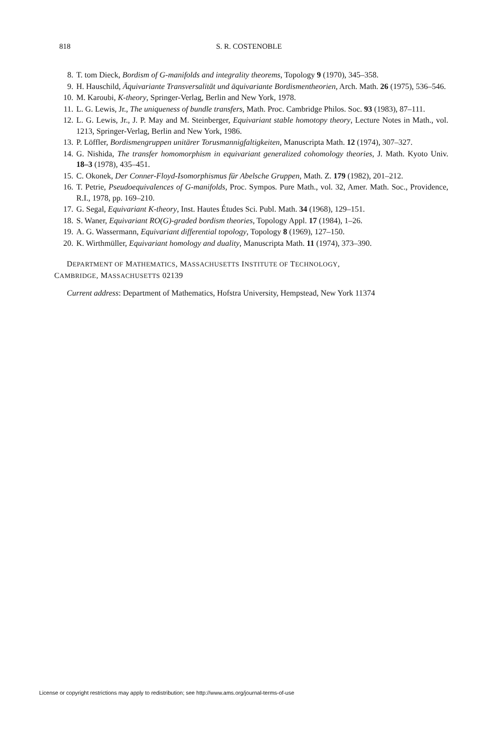818 S. R. COSTENOBLE
8. T. tom Dieck, Bordism of G-manifolds and integrality theorems, Topology 9 (1970), 345–358.
9. H. Hauschild, Äquivariante Transversalität und äquivariante Bordismentheorien, Arch. Math. 26 (1975), 536–546.
10. M. Karoubi, K-theory, Springer-Verlag, Berlin and New York, 1978.
11. L. G. Lewis, Jr., The uniqueness of bundle transfers, Math. Proc. Cambridge Philos. Soc. 93 (1983), 87–111.
12. L. G. Lewis, Jr., J. P. May and M. Steinberger, Equivariant stable homotopy theory, Lecture Notes in Math., vol. 1213, Springer-Verlag, Berlin and New York, 1986.
13. P. Löffler, Bordismengruppen unitärer Torusmannigfaltigkeiten, Manuscripta Math. 12 (1974), 307–327.
14. G. Nishida, The transfer homomorphism in equivariant generalized cohomology theories, J. Math. Kyoto Univ. 18–3 (1978), 435–451.
15. C. Okonek, Der Conner-Floyd-Isomorphismus für Abelsche Gruppen, Math. Z. 179 (1982), 201–212.
16. T. Petrie, Pseudoequivalences of G-manifolds, Proc. Sympos. Pure Math., vol. 32, Amer. Math. Soc., Providence, R.I., 1978, pp. 169–210.
17. G. Segal, Equivariant K-theory, Inst. Hautes Études Sci. Publ. Math. 34 (1968), 129–151.
18. S. Waner, Equivariant RO(G)-graded bordism theories, Topology Appl. 17 (1984), 1–26.
19. A. G. Wassermann, Equivariant differential topology, Topology 8 (1969), 127–150.
20. K. Wirthmüller, Equivariant homology and duality, Manuscripta Math. 11 (1974), 373–390.
DEPARTMENT OF MATHEMATICS, MASSACHUSETTS INSTITUTE OF TECHNOLOGY,
CAMBRIDGE, MASSACHUSETTS 02139
Current address: Department of Mathematics, Hofstra University, Hempstead, New York 11374
License or copyright restrictions may apply to redistribution; see http://www.ams.org/journal-terms-of-use